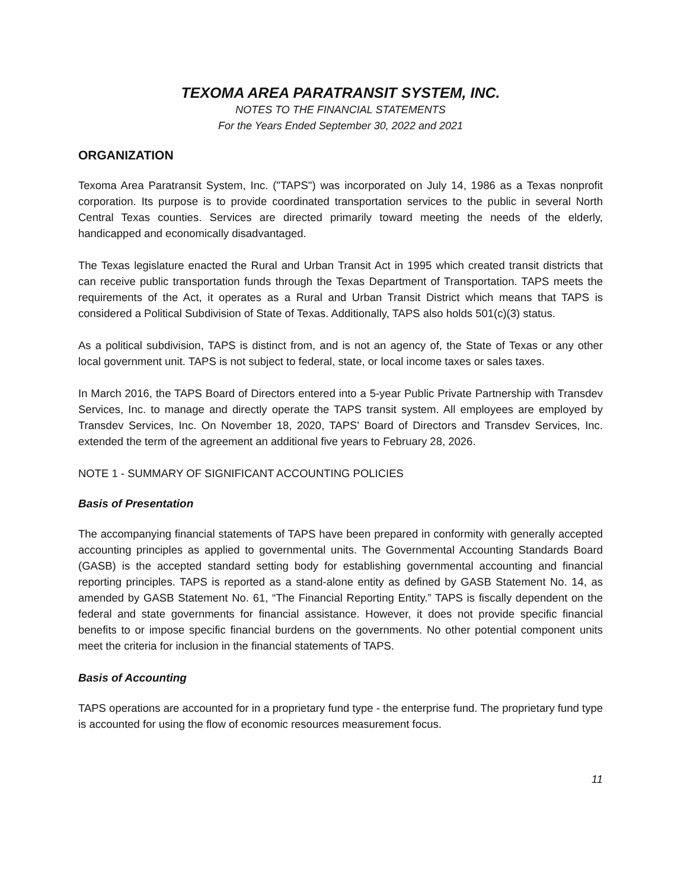TEXOMA AREA PARATRANSIT SYSTEM, INC.
NOTES TO THE FINANCIAL STATEMENTS
For the Years Ended September 30, 2022 and 2021
ORGANIZATION
Texoma Area Paratransit System, Inc. ("TAPS") was incorporated on July 14, 1986 as a Texas nonprofit corporation. Its purpose is to provide coordinated transportation services to the public in several North Central Texas counties. Services are directed primarily toward meeting the needs of the elderly, handicapped and economically disadvantaged.
The Texas legislature enacted the Rural and Urban Transit Act in 1995 which created transit districts that can receive public transportation funds through the Texas Department of Transportation. TAPS meets the requirements of the Act, it operates as a Rural and Urban Transit District which means that TAPS is considered a Political Subdivision of State of Texas. Additionally, TAPS also holds 501(c)(3) status.
As a political subdivision, TAPS is distinct from, and is not an agency of, the State of Texas or any other local government unit. TAPS is not subject to federal, state, or local income taxes or sales taxes.
In March 2016, the TAPS Board of Directors entered into a 5-year Public Private Partnership with Transdev Services, Inc. to manage and directly operate the TAPS transit system. All employees are employed by Transdev Services, Inc. On November 18, 2020, TAPS' Board of Directors and Transdev Services, Inc. extended the term of the agreement an additional five years to February 28, 2026.
NOTE 1 - SUMMARY OF SIGNIFICANT ACCOUNTING POLICIES
Basis of Presentation
The accompanying financial statements of TAPS have been prepared in conformity with generally accepted accounting principles as applied to governmental units. The Governmental Accounting Standards Board (GASB) is the accepted standard setting body for establishing governmental accounting and financial reporting principles. TAPS is reported as a stand-alone entity as defined by GASB Statement No. 14, as amended by GASB Statement No. 61, “The Financial Reporting Entity.” TAPS is fiscally dependent on the federal and state governments for financial assistance. However, it does not provide specific financial benefits to or impose specific financial burdens on the governments. No other potential component units meet the criteria for inclusion in the financial statements of TAPS.
Basis of Accounting
TAPS operations are accounted for in a proprietary fund type - the enterprise fund. The proprietary fund type is accounted for using the flow of economic resources measurement focus.
11